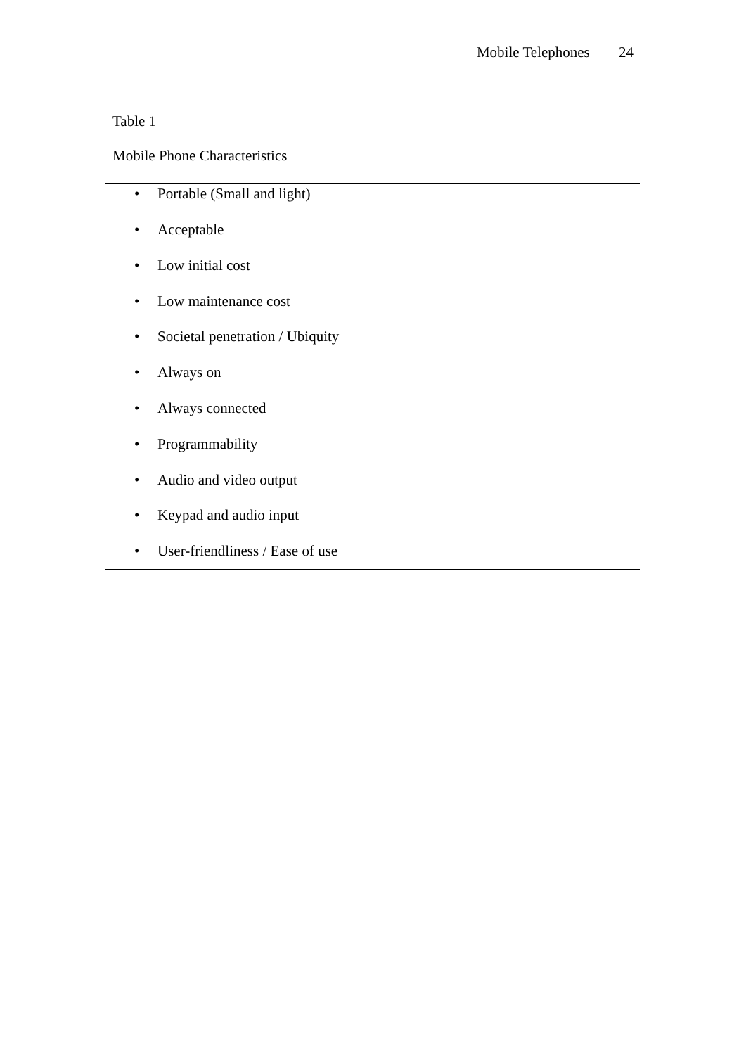Mobile Telephones 24
Table 1
Mobile Phone Characteristics
| • Portable (Small and light) • Acceptable • Low initial cost • Low maintenance cost • Societal penetration / Ubiquity • Always on • Always connected • Programmability • Audio and video output • Keypad and audio input • User-friendliness / Ease of use |